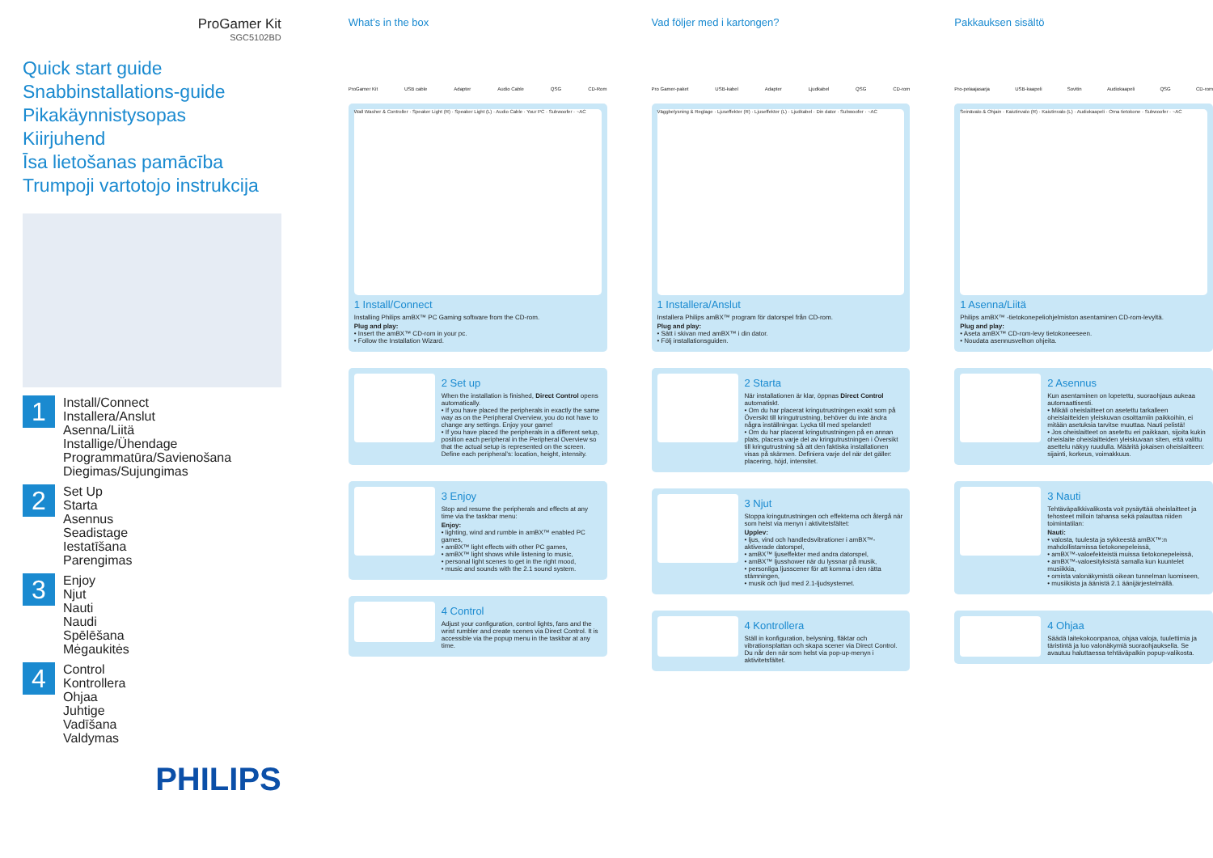ProGamer Kit
SGC5102BD
Quick start guide
Snabbinstallations-guide
Pikakäynnistysopas
Kiirjuhend
Īsa lietošanas pamācība
Trumpoji vartotojo instrukcija
1
Install/Connect
Installera/Anslut
Asenna/Liitä
Installige/Ühendage
Programmatūra/Savienošana
Diegimas/Sujungimas
2
Set Up
Starta
Asennus
Seadistage
Iestatīšana
Parengimas
3
Enjoy
Njut
Nauti
Naudi
Spēlēšana
Mėgaukitės
4
Control
Kontrollera
Ohjaa
Juhtige
Vadīšana
Valdymas
PHILIPS
What’s in the box
ProGamer Kit USB cable Adapter Audio Cable QSG CD-Rom
Wall Washer & Controller · Speaker Light (R) · Speaker Light (L) · Audio Cable · Your PC · Subwoofer · ~AC
1 Install/Connect
Installing Philips amBX™ PC Gaming software from the CD-rom.
Plug and play:
• Insert the amBX™ CD-rom in your pc.
• Follow the Installation Wizard.
2 Set up
When the installation is finished, Direct Control opens automatically.
• If you have placed the peripherals in exactly the same way as on the Peripheral Overview, you do not have to change any settings. Enjoy your game!
• If you have placed the peripherals in a different setup, position each peripheral in the Peripheral Overview so that the actual setup is represented on the screen. Define each peripheral’s: location, height, intensity.
3 Enjoy
Stop and resume the peripherals and effects at any time via the taskbar menu:
Enjoy:
• lighting, wind and rumble in amBX™ enabled PC games,
• amBX™ light effects with other PC games,
• amBX™ light shows while listening to music,
• personal light scenes to get in the right mood,
• music and sounds with the 2.1 sound system.
4 Control
Adjust your configuration, control lights, fans and the wrist rumbler and create scenes via Direct Control. It is accessible via the popup menu in the taskbar at any time.
Vad följer med i kartongen?
Pro Gamer-paket USB-kabel Adapter Ljudkabel QSG CD-rom
Väggbelysning & Reglage · Ljuseffekter (R) · Ljuseffekter (L) · Ljudkabel · Din dator · Subwoofer · ~AC
1 Installera/Anslut
Installera Philips amBX™ program för datorspel från CD-rom.
Plug and play:
• Sätt i skivan med amBX™ i din dator.
• Följ installationsguiden.
2 Starta
När installationen är klar, öppnas Direct Control automatiskt.
• Om du har placerat kringutrustningen exakt som på Översikt till kringutrustning, behöver du inte ändra några inställningar. Lycka till med spelandet!
• Om du har placerat kringutrustningen på en annan plats, placera varje del av kringutrustningen i Översikt till kringutrustning så att den faktiska installationen visas på skärmen. Definiera varje del när det gäller: placering, höjd, intensitet.
3 Njut
Stoppa kringutrustningen och effekterna och återgå när som helst via menyn i aktivitetsfältet:
Upplev:
• ljus, vind och handledsvibrationer i amBX™-aktiverade datorspel,
• amBX™ ljuseffekter med andra datorspel,
• amBX™ ljusshower när du lyssnar på musik,
• personliga ljusscener för att komma i den rätta stämningen,
• musik och ljud med 2.1-ljudsystemet.
4 Kontrollera
Ställ in konfiguration, belysning, fläktar och vibrationsplattan och skapa scener via Direct Control. Du når den när som helst via pop-up-menyn i aktivitetsfältet.
Pakkauksen sisältö
Pro-pelaajasarja USB-kaapeli Sovitin Audiokaapeli QSG CD-rom
Seinävalo & Ohjain · Kaiutinvalo (R) · Kaiutinvalo (L) · Audiokaapeli · Oma tietokone · Subwoofer · ~AC
1 Asenna/Liitä
Philips amBX™ -tietokonepeliohjelmiston asentaminen CD-rom-levyltä.
Plug and play:
• Aseta amBX™ CD-rom-levy tietokoneeseen.
• Noudata asennusvelhon ohjeita.
2 Asennus
Kun asentaminen on lopetettu, suoraohjaus aukeaa automaattisesti.
• Mikäli oheislaitteet on asetettu tarkalleen oheislaitteiden yleiskuvan osoittamiin paikkoihin, ei mitään asetuksia tarvitse muuttaa. Nauti pelistä!
• Jos oheislaitteet on asetettu eri paikkaan, sijoita kukin oheislaite oheislaitteiden yleiskuvaan siten, että valittu asettelu näkyy ruudulla. Määritä jokaisen oheislaitteen: sijainti, korkeus, voimakkuus.
3 Nauti
Tehtäväpalkkivalikosta voit pysäyttää oheislaitteet ja tehosteet milloin tahansa sekä palauttaa niiden toimintatilan:
Nauti:
• valosta, tuulesta ja sykkeestä amBX™:n mahdollistamissa tietokonepeleissä,
• amBX™-valoefekteistä muissa tietokonepeleissä,
• amBX™-valoesityksistä samalla kun kuuntelet musiikkia,
• omista valonäkymistä oikean tunnelman luomiseen,
• musiikista ja äänistä 2.1 äänijärjestelmällä.
4 Ohjaa
Säädä laitekokoonpanoa, ohjaa valoja, tuulettimia ja täristintä ja luo valonäkymiä suoraohjauksella. Se avautuu haluttaessa tehtäväpalkin popup-valikosta.